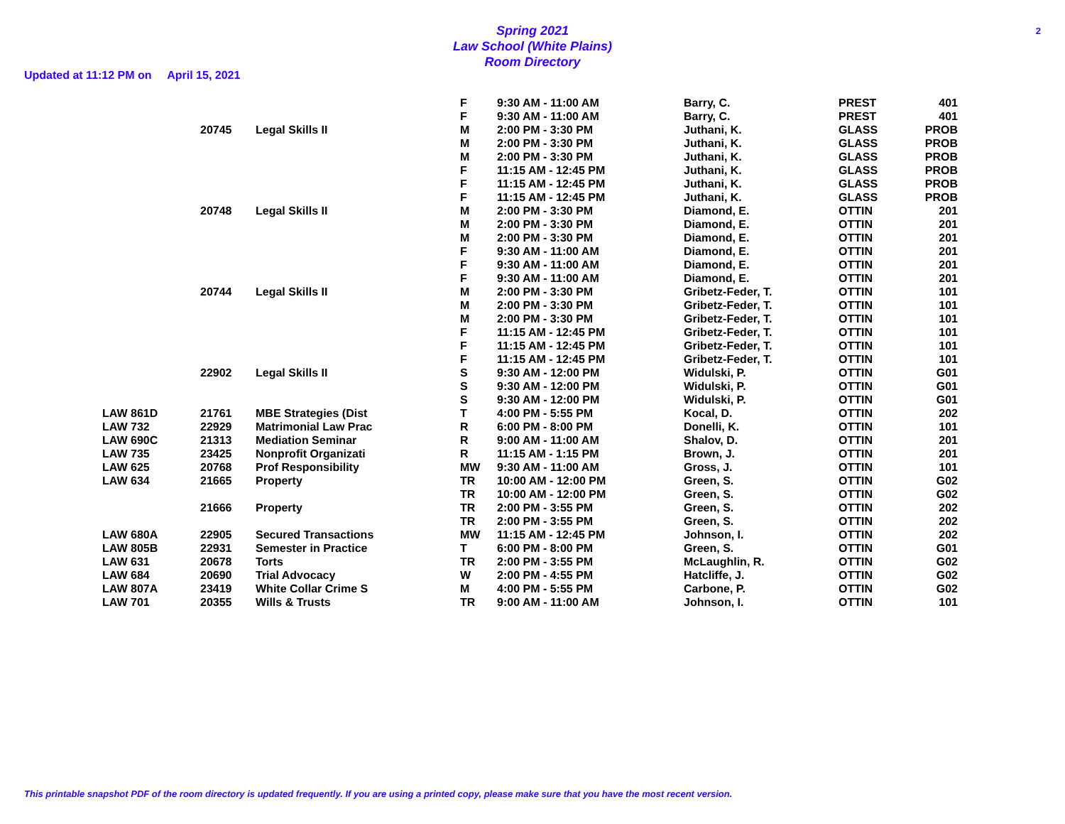Spring 2021
Law School (White Plains)
Room Directory
2
Updated at 11:12 PM on April 15, 2021
| | | | F | 9:30 AM - 11:00 AM | Barry, C. | PREST | 401 |
| | | | F | 9:30 AM - 11:00 AM | Barry, C. | PREST | 401 |
| | 20745 | Legal Skills II | M | 2:00 PM - 3:30 PM | Juthani, K. | GLASS | PROB |
| | | | M | 2:00 PM - 3:30 PM | Juthani, K. | GLASS | PROB |
| | | | M | 2:00 PM - 3:30 PM | Juthani, K. | GLASS | PROB |
| | | | F | 11:15 AM - 12:45 PM | Juthani, K. | GLASS | PROB |
| | | | F | 11:15 AM - 12:45 PM | Juthani, K. | GLASS | PROB |
| | | | F | 11:15 AM - 12:45 PM | Juthani, K. | GLASS | PROB |
| | 20748 | Legal Skills II | M | 2:00 PM - 3:30 PM | Diamond, E. | OTTIN | 201 |
| | | | M | 2:00 PM - 3:30 PM | Diamond, E. | OTTIN | 201 |
| | | | M | 2:00 PM - 3:30 PM | Diamond, E. | OTTIN | 201 |
| | | | F | 9:30 AM - 11:00 AM | Diamond, E. | OTTIN | 201 |
| | | | F | 9:30 AM - 11:00 AM | Diamond, E. | OTTIN | 201 |
| | | | F | 9:30 AM - 11:00 AM | Diamond, E. | OTTIN | 201 |
| | 20744 | Legal Skills II | M | 2:00 PM - 3:30 PM | Gribetz-Feder, T. | OTTIN | 101 |
| | | | M | 2:00 PM - 3:30 PM | Gribetz-Feder, T. | OTTIN | 101 |
| | | | M | 2:00 PM - 3:30 PM | Gribetz-Feder, T. | OTTIN | 101 |
| | | | F | 11:15 AM - 12:45 PM | Gribetz-Feder, T. | OTTIN | 101 |
| | | | F | 11:15 AM - 12:45 PM | Gribetz-Feder, T. | OTTIN | 101 |
| | | | F | 11:15 AM - 12:45 PM | Gribetz-Feder, T. | OTTIN | 101 |
| | 22902 | Legal Skills II | S | 9:30 AM - 12:00 PM | Widulski, P. | OTTIN | G01 |
| | | | S | 9:30 AM - 12:00 PM | Widulski, P. | OTTIN | G01 |
| | | | S | 9:30 AM - 12:00 PM | Widulski, P. | OTTIN | G01 |
| LAW 861D | 21761 | MBE Strategies (Dist | T | 4:00 PM - 5:55 PM | Kocal, D. | OTTIN | 202 |
| LAW 732 | 22929 | Matrimonial Law Prac | R | 6:00 PM - 8:00 PM | Donelli, K. | OTTIN | 101 |
| LAW 690C | 21313 | Mediation Seminar | R | 9:00 AM - 11:00 AM | Shalov, D. | OTTIN | 201 |
| LAW 735 | 23425 | Nonprofit Organizati | R | 11:15 AM - 1:15 PM | Brown, J. | OTTIN | 201 |
| LAW 625 | 20768 | Prof Responsibility | MW | 9:30 AM - 11:00 AM | Gross, J. | OTTIN | 101 |
| LAW 634 | 21665 | Property | TR | 10:00 AM - 12:00 PM | Green, S. | OTTIN | G02 |
| | | | TR | 10:00 AM - 12:00 PM | Green, S. | OTTIN | G02 |
| | 21666 | Property | TR | 2:00 PM - 3:55 PM | Green, S. | OTTIN | 202 |
| | | | TR | 2:00 PM - 3:55 PM | Green, S. | OTTIN | 202 |
| LAW 680A | 22905 | Secured Transactions | MW | 11:15 AM - 12:45 PM | Johnson, I. | OTTIN | 202 |
| LAW 805B | 22931 | Semester in Practice | T | 6:00 PM - 8:00 PM | Green, S. | OTTIN | G01 |
| LAW 631 | 20678 | Torts | TR | 2:00 PM - 3:55 PM | McLaughlin, R. | OTTIN | G02 |
| LAW 684 | 20690 | Trial Advocacy | W | 2:00 PM - 4:55 PM | Hatcliffe, J. | OTTIN | G02 |
| LAW 807A | 23419 | White Collar Crime S | M | 4:00 PM - 5:55 PM | Carbone, P. | OTTIN | G02 |
| LAW 701 | 20355 | Wills & Trusts | TR | 9:00 AM - 11:00 AM | Johnson, I. | OTTIN | 101 |
This printable snapshot PDF of the room directory is updated frequently. If you are using a printed copy, please make sure that you have the most recent version.